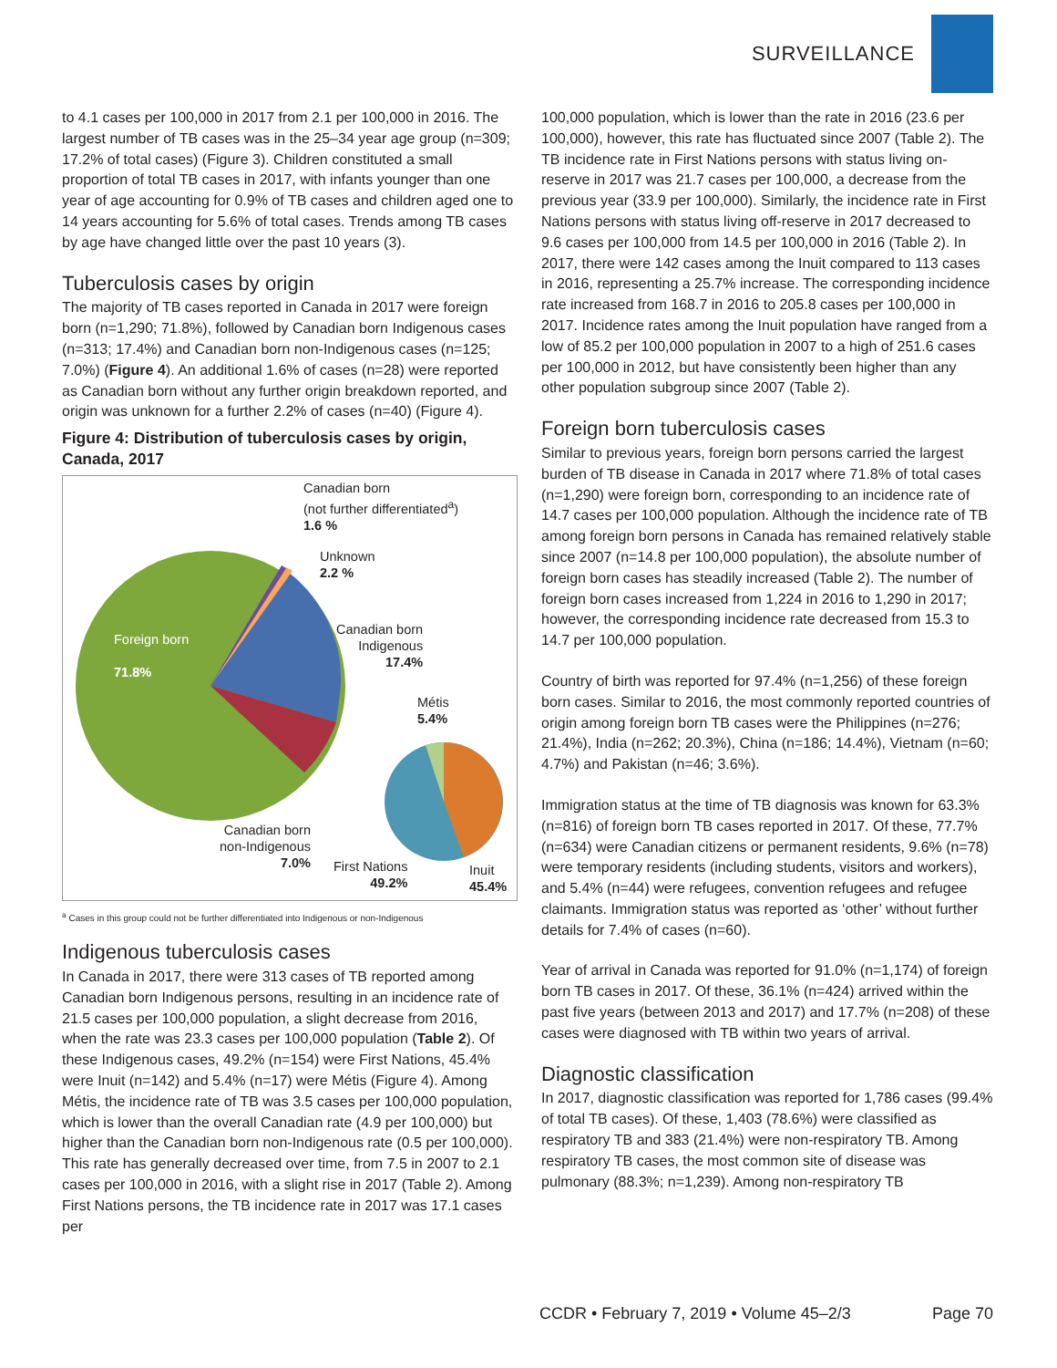SURVEILLANCE
to 4.1 cases per 100,000 in 2017 from 2.1 per 100,000 in 2016. The largest number of TB cases was in the 25–34 year age group (n=309; 17.2% of total cases) (Figure 3). Children constituted a small proportion of total TB cases in 2017, with infants younger than one year of age accounting for 0.9% of TB cases and children aged one to 14 years accounting for 5.6% of total cases. Trends among TB cases by age have changed little over the past 10 years (3).
Tuberculosis cases by origin
The majority of TB cases reported in Canada in 2017 were foreign born (n=1,290; 71.8%), followed by Canadian born Indigenous cases (n=313; 17.4%) and Canadian born non-Indigenous cases (n=125; 7.0%) (Figure 4). An additional 1.6% of cases (n=28) were reported as Canadian born without any further origin breakdown reported, and origin was unknown for a further 2.2% of cases (n=40) (Figure 4).
Figure 4: Distribution of tuberculosis cases by origin, Canada, 2017
Canadian born
(not further differentiated<sup>a</sup>)
1.6 %
Unknown
2.2 %
Canadian born
Indigenous
17.4%
Foreign born
71.8%
Métis
5.4%
Canadian born
non-Indigenous
7.0%
First Nations
49.2%
Inuit
45.4%
<sup>a</sup> Cases in this group could not be further differentiated into Indigenous or non-Indigenous
Indigenous tuberculosis cases
In Canada in 2017, there were 313 cases of TB reported among Canadian born Indigenous persons, resulting in an incidence rate of 21.5 cases per 100,000 population, a slight decrease from 2016, when the rate was 23.3 cases per 100,000 population (Table 2). Of these Indigenous cases, 49.2% (n=154) were First Nations, 45.4% were Inuit (n=142) and 5.4% (n=17) were Métis (Figure 4). Among Métis, the incidence rate of TB was 3.5 cases per 100,000 population, which is lower than the overall Canadian rate (4.9 per 100,000) but higher than the Canadian born non-Indigenous rate (0.5 per 100,000). This rate has generally decreased over time, from 7.5 in 2007 to 2.1 cases per 100,000 in 2016, with a slight rise in 2017 (Table 2). Among First Nations persons, the TB incidence rate in 2017 was 17.1 cases per
100,000 population, which is lower than the rate in 2016 (23.6 per 100,000), however, this rate has fluctuated since 2007 (Table 2). The TB incidence rate in First Nations persons with status living on-reserve in 2017 was 21.7 cases per 100,000, a decrease from the previous year (33.9 per 100,000). Similarly, the incidence rate in First Nations persons with status living off-reserve in 2017 decreased to 9.6 cases per 100,000 from 14.5 per 100,000 in 2016 (Table 2). In 2017, there were 142 cases among the Inuit compared to 113 cases in 2016, representing a 25.7% increase. The corresponding incidence rate increased from 168.7 in 2016 to 205.8 cases per 100,000 in 2017. Incidence rates among the Inuit population have ranged from a low of 85.2 per 100,000 population in 2007 to a high of 251.6 cases per 100,000 in 2012, but have consistently been higher than any other population subgroup since 2007 (Table 2).
Foreign born tuberculosis cases
Similar to previous years, foreign born persons carried the largest burden of TB disease in Canada in 2017 where 71.8% of total cases (n=1,290) were foreign born, corresponding to an incidence rate of 14.7 cases per 100,000 population. Although the incidence rate of TB among foreign born persons in Canada has remained relatively stable since 2007 (n=14.8 per 100,000 population), the absolute number of foreign born cases has steadily increased (Table 2). The number of foreign born cases increased from 1,224 in 2016 to 1,290 in 2017; however, the corresponding incidence rate decreased from 15.3 to 14.7 per 100,000 population.
Country of birth was reported for 97.4% (n=1,256) of these foreign born cases. Similar to 2016, the most commonly reported countries of origin among foreign born TB cases were the Philippines (n=276; 21.4%), India (n=262; 20.3%), China (n=186; 14.4%), Vietnam (n=60; 4.7%) and Pakistan (n=46; 3.6%).
Immigration status at the time of TB diagnosis was known for 63.3% (n=816) of foreign born TB cases reported in 2017. Of these, 77.7% (n=634) were Canadian citizens or permanent residents, 9.6% (n=78) were temporary residents (including students, visitors and workers), and 5.4% (n=44) were refugees, convention refugees and refugee claimants. Immigration status was reported as ‘other’ without further details for 7.4% of cases (n=60).
Year of arrival in Canada was reported for 91.0% (n=1,174) of foreign born TB cases in 2017. Of these, 36.1% (n=424) arrived within the past five years (between 2013 and 2017) and 17.7% (n=208) of these cases were diagnosed with TB within two years of arrival.
Diagnostic classification
In 2017, diagnostic classification was reported for 1,786 cases (99.4% of total TB cases). Of these, 1,403 (78.6%) were classified as respiratory TB and 383 (21.4%) were non-respiratory TB. Among respiratory TB cases, the most common site of disease was pulmonary (88.3%; n=1,239). Among non-respiratory TB
CCDR • February 7, 2019 • Volume 45–2/3 Page 70